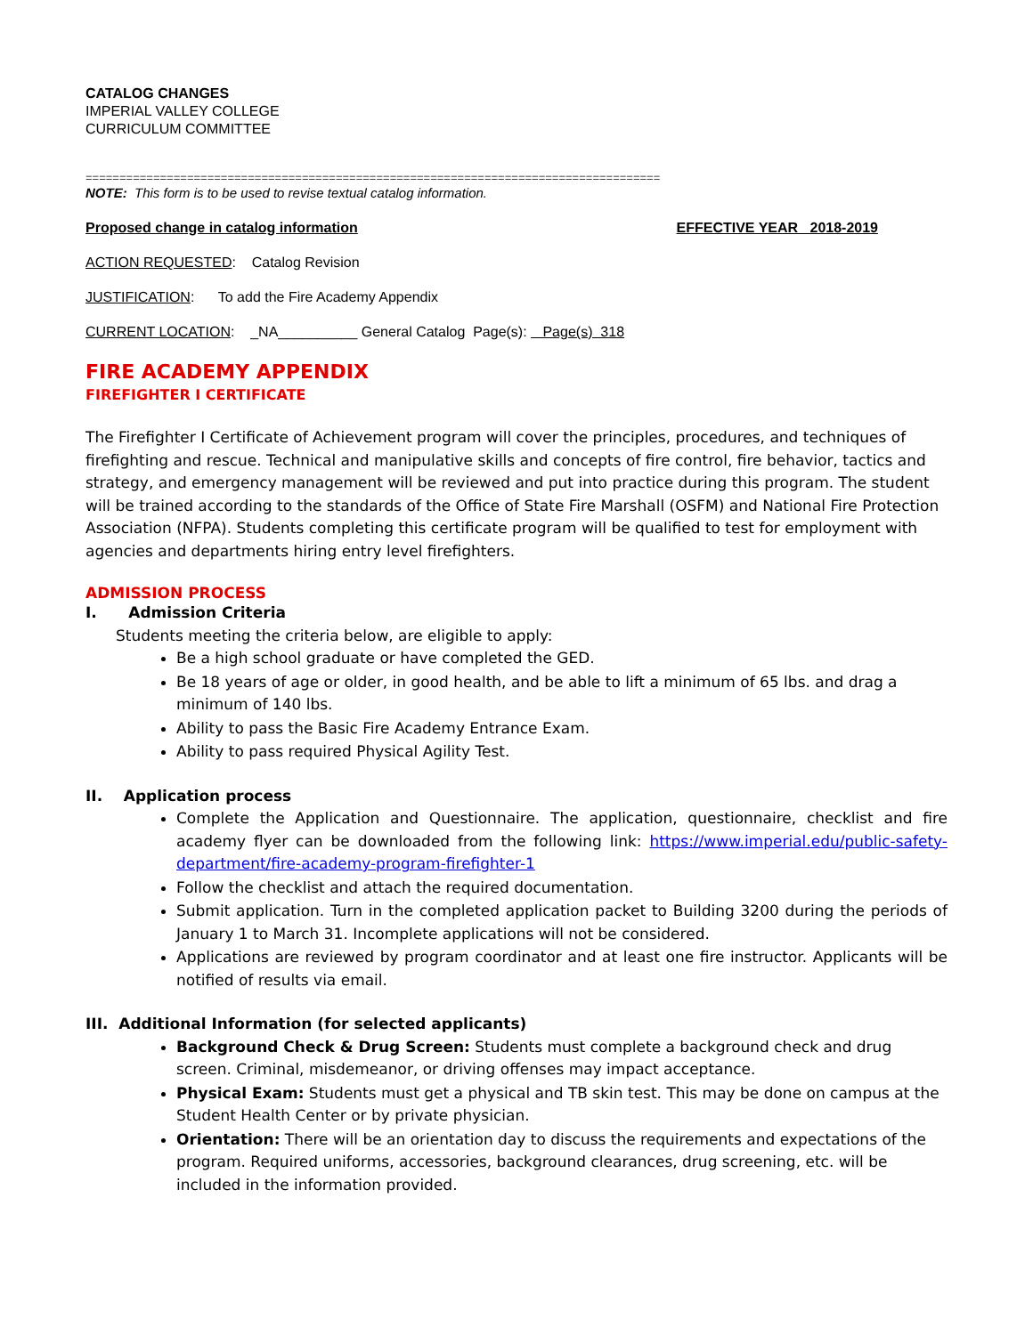CATALOG CHANGES
IMPERIAL VALLEY COLLEGE
CURRICULUM COMMITTEE
=====================================================================================
NOTE: This form is to be used to revise textual catalog information.
Proposed change in catalog information EFFECTIVE YEAR 2018-2019
ACTION REQUESTED: Catalog Revision
JUSTIFICATION: To add the Fire Academy Appendix
CURRENT LOCATION: _NA__________ General Catalog Page(s): Page(s) 318
FIRE ACADEMY APPENDIX
FIREFIGHTER I CERTIFICATE
The Firefighter I Certificate of Achievement program will cover the principles, procedures, and techniques of firefighting and rescue. Technical and manipulative skills and concepts of fire control, fire behavior, tactics and strategy, and emergency management will be reviewed and put into practice during this program. The student will be trained according to the standards of the Office of State Fire Marshall (OSFM) and National Fire Protection Association (NFPA). Students completing this certificate program will be qualified to test for employment with agencies and departments hiring entry level firefighters.
ADMISSION PROCESS
I. Admission Criteria
Students meeting the criteria below, are eligible to apply:
Be a high school graduate or have completed the GED.
Be 18 years of age or older, in good health, and be able to lift a minimum of 65 lbs. and drag a minimum of 140 lbs.
Ability to pass the Basic Fire Academy Entrance Exam.
Ability to pass required Physical Agility Test.
II. Application process
Complete the Application and Questionnaire. The application, questionnaire, checklist and fire academy flyer can be downloaded from the following link: https://www.imperial.edu/public-safety-department/fire-academy-program-firefighter-1
Follow the checklist and attach the required documentation.
Submit application. Turn in the completed application packet to Building 3200 during the periods of January 1 to March 31. Incomplete applications will not be considered.
Applications are reviewed by program coordinator and at least one fire instructor. Applicants will be notified of results via email.
III. Additional Information (for selected applicants)
Background Check & Drug Screen: Students must complete a background check and drug screen. Criminal, misdemeanor, or driving offenses may impact acceptance.
Physical Exam: Students must get a physical and TB skin test. This may be done on campus at the Student Health Center or by private physician.
Orientation: There will be an orientation day to discuss the requirements and expectations of the program. Required uniforms, accessories, background clearances, drug screening, etc. will be included in the information provided.